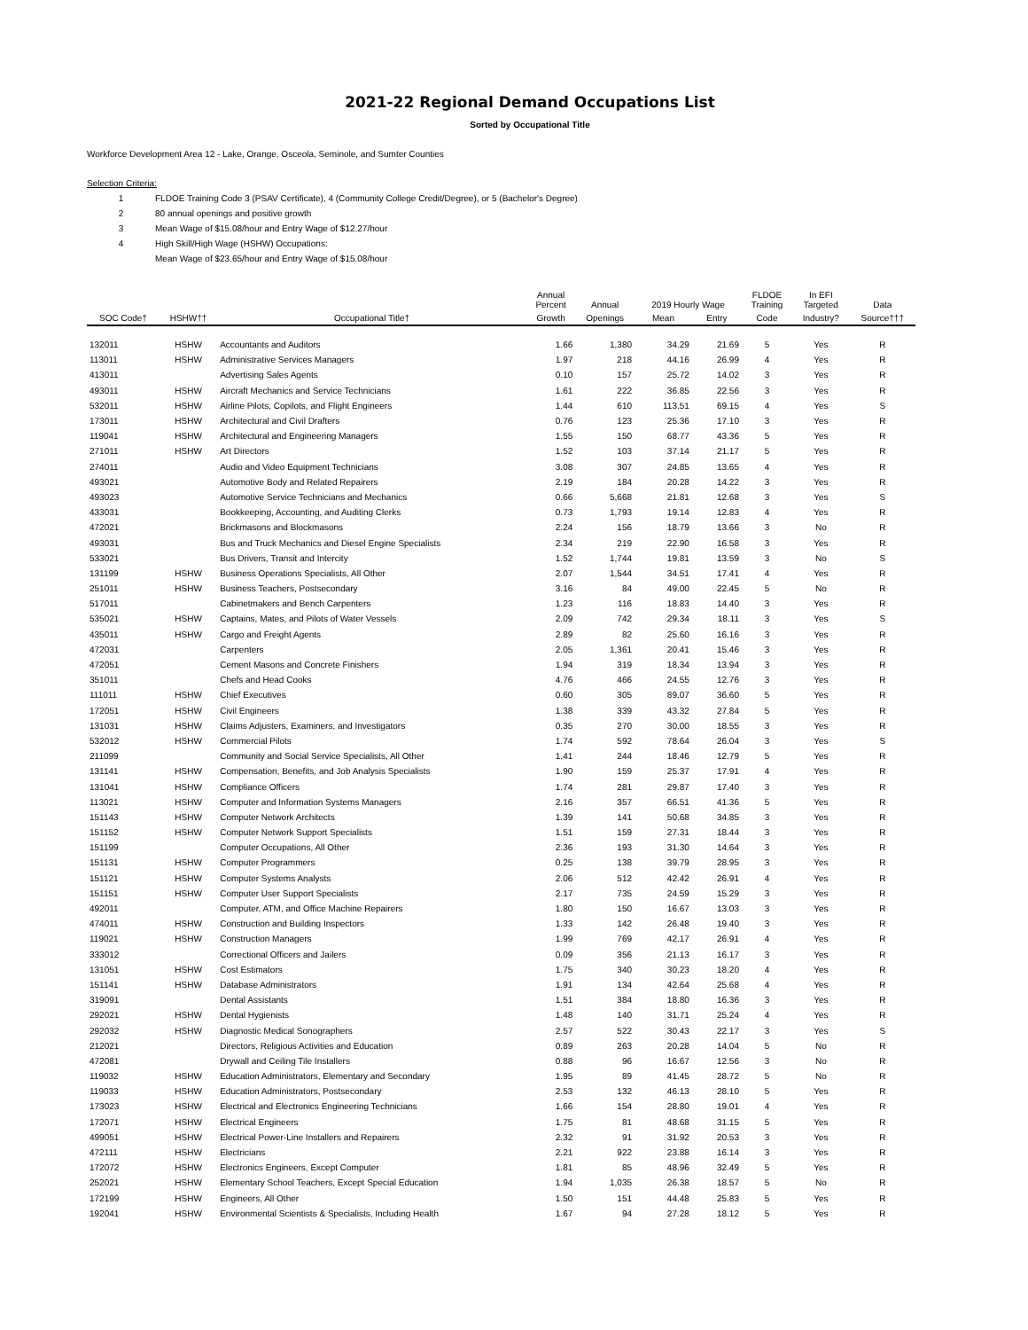2021-22 Regional Demand Occupations List
Sorted by Occupational Title
Workforce Development Area 12 - Lake, Orange, Osceola, Seminole, and Sumter Counties
Selection Criteria:
1 FLDOE Training Code 3 (PSAV Certificate), 4 (Community College Credit/Degree), or 5 (Bachelor's Degree)
2 80 annual openings and positive growth
3 Mean Wage of $15.08/hour and Entry Wage of $12.27/hour
4 High Skill/High Wage (HSHW) Occupations:
Mean Wage of $23.65/hour and Entry Wage of $15.08/hour
| | | | Annual Percent | Annual | 2019 Hourly Wage | | FLDOE Training | In EFI Targeted | Data |
| --- | --- | --- | --- | --- | --- | --- | --- | --- | --- |
| SOC Code† | HSHW†† | Occupational Title† | Growth | Openings | Mean | Entry | Code | Industry? | Source††† |
| 132011 | HSHW | Accountants and Auditors | 1.66 | 1,380 | 34.29 | 21.69 | 5 | Yes | R |
| 113011 | HSHW | Administrative Services Managers | 1.97 | 218 | 44.16 | 26.99 | 4 | Yes | R |
| 413011 | | Advertising Sales Agents | 0.10 | 157 | 25.72 | 14.02 | 3 | Yes | R |
| 493011 | HSHW | Aircraft Mechanics and Service Technicians | 1.61 | 222 | 36.85 | 22.56 | 3 | Yes | R |
| 532011 | HSHW | Airline Pilots, Copilots, and Flight Engineers | 1.44 | 610 | 113.51 | 69.15 | 4 | Yes | S |
| 173011 | HSHW | Architectural and Civil Drafters | 0.76 | 123 | 25.36 | 17.10 | 3 | Yes | R |
| 119041 | HSHW | Architectural and Engineering Managers | 1.55 | 150 | 68.77 | 43.36 | 5 | Yes | R |
| 271011 | HSHW | Art Directors | 1.52 | 103 | 37.14 | 21.17 | 5 | Yes | R |
| 274011 | | Audio and Video Equipment Technicians | 3.08 | 307 | 24.85 | 13.65 | 4 | Yes | R |
| 493021 | | Automotive Body and Related Repairers | 2.19 | 184 | 20.28 | 14.22 | 3 | Yes | R |
| 493023 | | Automotive Service Technicians and Mechanics | 0.66 | 5,668 | 21.81 | 12.68 | 3 | Yes | S |
| 433031 | | Bookkeeping, Accounting, and Auditing Clerks | 0.73 | 1,793 | 19.14 | 12.83 | 4 | Yes | R |
| 472021 | | Brickmasons and Blockmasons | 2.24 | 156 | 18.79 | 13.66 | 3 | No | R |
| 493031 | | Bus and Truck Mechanics and Diesel Engine Specialists | 2.34 | 219 | 22.90 | 16.58 | 3 | Yes | R |
| 533021 | | Bus Drivers, Transit and Intercity | 1.52 | 1,744 | 19.81 | 13.59 | 3 | No | S |
| 131199 | HSHW | Business Operations Specialists, All Other | 2.07 | 1,544 | 34.51 | 17.41 | 4 | Yes | R |
| 251011 | HSHW | Business Teachers, Postsecondary | 3.16 | 84 | 49.00 | 22.45 | 5 | No | R |
| 517011 | | Cabinetmakers and Bench Carpenters | 1.23 | 116 | 18.83 | 14.40 | 3 | Yes | R |
| 535021 | HSHW | Captains, Mates, and Pilots of Water Vessels | 2.09 | 742 | 29.34 | 18.11 | 3 | Yes | S |
| 435011 | HSHW | Cargo and Freight Agents | 2.89 | 82 | 25.60 | 16.16 | 3 | Yes | R |
| 472031 | | Carpenters | 2.05 | 1,361 | 20.41 | 15.46 | 3 | Yes | R |
| 472051 | | Cement Masons and Concrete Finishers | 1.94 | 319 | 18.34 | 13.94 | 3 | Yes | R |
| 351011 | | Chefs and Head Cooks | 4.76 | 466 | 24.55 | 12.76 | 3 | Yes | R |
| 111011 | HSHW | Chief Executives | 0.60 | 305 | 89.07 | 36.60 | 5 | Yes | R |
| 172051 | HSHW | Civil Engineers | 1.38 | 339 | 43.32 | 27.84 | 5 | Yes | R |
| 131031 | HSHW | Claims Adjusters, Examiners, and Investigators | 0.35 | 270 | 30.00 | 18.55 | 3 | Yes | R |
| 532012 | HSHW | Commercial Pilots | 1.74 | 592 | 78.64 | 26.04 | 3 | Yes | S |
| 211099 | | Community and Social Service Specialists, All Other | 1.41 | 244 | 18.46 | 12.79 | 5 | Yes | R |
| 131141 | HSHW | Compensation, Benefits, and Job Analysis Specialists | 1.90 | 159 | 25.37 | 17.91 | 4 | Yes | R |
| 131041 | HSHW | Compliance Officers | 1.74 | 281 | 29.87 | 17.40 | 3 | Yes | R |
| 113021 | HSHW | Computer and Information Systems Managers | 2.16 | 357 | 66.51 | 41.36 | 5 | Yes | R |
| 151143 | HSHW | Computer Network Architects | 1.39 | 141 | 50.68 | 34.85 | 3 | Yes | R |
| 151152 | HSHW | Computer Network Support Specialists | 1.51 | 159 | 27.31 | 18.44 | 3 | Yes | R |
| 151199 | | Computer Occupations, All Other | 2.36 | 193 | 31.30 | 14.64 | 3 | Yes | R |
| 151131 | HSHW | Computer Programmers | 0.25 | 138 | 39.79 | 28.95 | 3 | Yes | R |
| 151121 | HSHW | Computer Systems Analysts | 2.06 | 512 | 42.42 | 26.91 | 4 | Yes | R |
| 151151 | HSHW | Computer User Support Specialists | 2.17 | 735 | 24.59 | 15.29 | 3 | Yes | R |
| 492011 | | Computer, ATM, and Office Machine Repairers | 1.80 | 150 | 16.67 | 13.03 | 3 | Yes | R |
| 474011 | HSHW | Construction and Building Inspectors | 1.33 | 142 | 26.48 | 19.40 | 3 | Yes | R |
| 119021 | HSHW | Construction Managers | 1.99 | 769 | 42.17 | 26.91 | 4 | Yes | R |
| 333012 | | Correctional Officers and Jailers | 0.09 | 356 | 21.13 | 16.17 | 3 | Yes | R |
| 131051 | HSHW | Cost Estimators | 1.75 | 340 | 30.23 | 18.20 | 4 | Yes | R |
| 151141 | HSHW | Database Administrators | 1.91 | 134 | 42.64 | 25.68 | 4 | Yes | R |
| 319091 | | Dental Assistants | 1.51 | 384 | 18.80 | 16.36 | 3 | Yes | R |
| 292021 | HSHW | Dental Hygienists | 1.48 | 140 | 31.71 | 25.24 | 4 | Yes | R |
| 292032 | HSHW | Diagnostic Medical Sonographers | 2.57 | 522 | 30.43 | 22.17 | 3 | Yes | S |
| 212021 | | Directors, Religious Activities and Education | 0.89 | 263 | 20.28 | 14.04 | 5 | No | R |
| 472081 | | Drywall and Ceiling Tile Installers | 0.88 | 96 | 16.67 | 12.56 | 3 | No | R |
| 119032 | HSHW | Education Administrators, Elementary and Secondary | 1.95 | 89 | 41.45 | 28.72 | 5 | No | R |
| 119033 | HSHW | Education Administrators, Postsecondary | 2.53 | 132 | 46.13 | 28.10 | 5 | Yes | R |
| 173023 | HSHW | Electrical and Electronics Engineering Technicians | 1.66 | 154 | 28.80 | 19.01 | 4 | Yes | R |
| 172071 | HSHW | Electrical Engineers | 1.75 | 81 | 48.68 | 31.15 | 5 | Yes | R |
| 499051 | HSHW | Electrical Power-Line Installers and Repairers | 2.32 | 91 | 31.92 | 20.53 | 3 | Yes | R |
| 472111 | HSHW | Electricians | 2.21 | 922 | 23.88 | 16.14 | 3 | Yes | R |
| 172072 | HSHW | Electronics Engineers, Except Computer | 1.81 | 85 | 48.96 | 32.49 | 5 | Yes | R |
| 252021 | HSHW | Elementary School Teachers, Except Special Education | 1.94 | 1,035 | 26.38 | 18.57 | 5 | No | R |
| 172199 | HSHW | Engineers, All Other | 1.50 | 151 | 44.48 | 25.83 | 5 | Yes | R |
| 192041 | HSHW | Environmental Scientists & Specialists, Including Health | 1.67 | 94 | 27.28 | 18.12 | 5 | Yes | R |